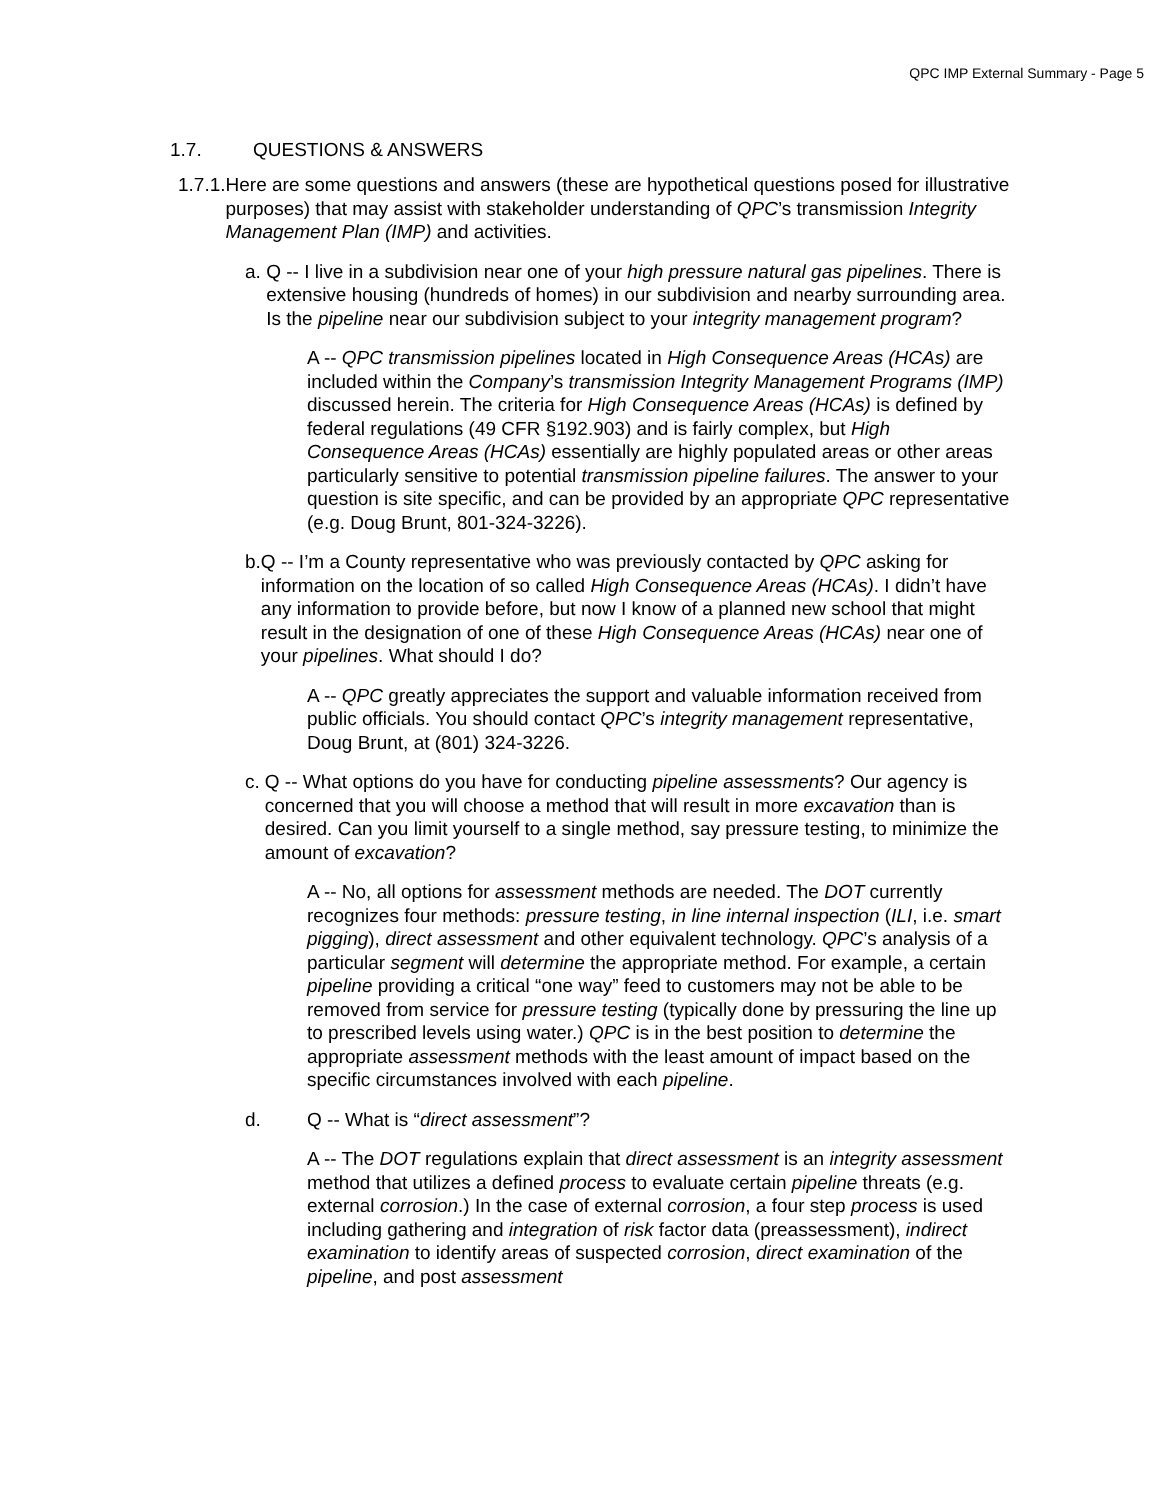QPC IMP External Summary - Page 5
1.7. QUESTIONS & ANSWERS
1.7.1. Here are some questions and answers (these are hypothetical questions posed for illustrative purposes) that may assist with stakeholder understanding of QPC’s transmission Integrity Management Plan (IMP) and activities.
a. Q -- I live in a subdivision near one of your high pressure natural gas pipelines. There is extensive housing (hundreds of homes) in our subdivision and nearby surrounding area. Is the pipeline near our subdivision subject to your integrity management program?
A -- QPC transmission pipelines located in High Consequence Areas (HCAs) are included within the Company’s transmission Integrity Management Programs (IMP) discussed herein. The criteria for High Consequence Areas (HCAs) is defined by federal regulations (49 CFR §192.903) and is fairly complex, but High Consequence Areas (HCAs) essentially are highly populated areas or other areas particularly sensitive to potential transmission pipeline failures. The answer to your question is site specific, and can be provided by an appropriate QPC representative (e.g. Doug Brunt, 801-324-3226).
b. Q -- I’m a County representative who was previously contacted by QPC asking for information on the location of so called High Consequence Areas (HCAs). I didn’t have any information to provide before, but now I know of a planned new school that might result in the designation of one of these High Consequence Areas (HCAs) near one of your pipelines. What should I do?
A -- QPC greatly appreciates the support and valuable information received from public officials. You should contact QPC’s integrity management representative, Doug Brunt, at (801) 324-3226.
c. Q -- What options do you have for conducting pipeline assessments? Our agency is concerned that you will choose a method that will result in more excavation than is desired. Can you limit yourself to a single method, say pressure testing, to minimize the amount of excavation?
A -- No, all options for assessment methods are needed. The DOT currently recognizes four methods: pressure testing, in line internal inspection (ILI, i.e. smart pigging), direct assessment and other equivalent technology. QPC’s analysis of a particular segment will determine the appropriate method. For example, a certain pipeline providing a critical “one way” feed to customers may not be able to be removed from service for pressure testing (typically done by pressuring the line up to prescribed levels using water.) QPC is in the best position to determine the appropriate assessment methods with the least amount of impact based on the specific circumstances involved with each pipeline.
d. Q -- What is “direct assessment”?
A -- The DOT regulations explain that direct assessment is an integrity assessment method that utilizes a defined process to evaluate certain pipeline threats (e.g. external corrosion.) In the case of external corrosion, a four step process is used including gathering and integration of risk factor data (preassessment), indirect examination to identify areas of suspected corrosion, direct examination of the pipeline, and post assessment